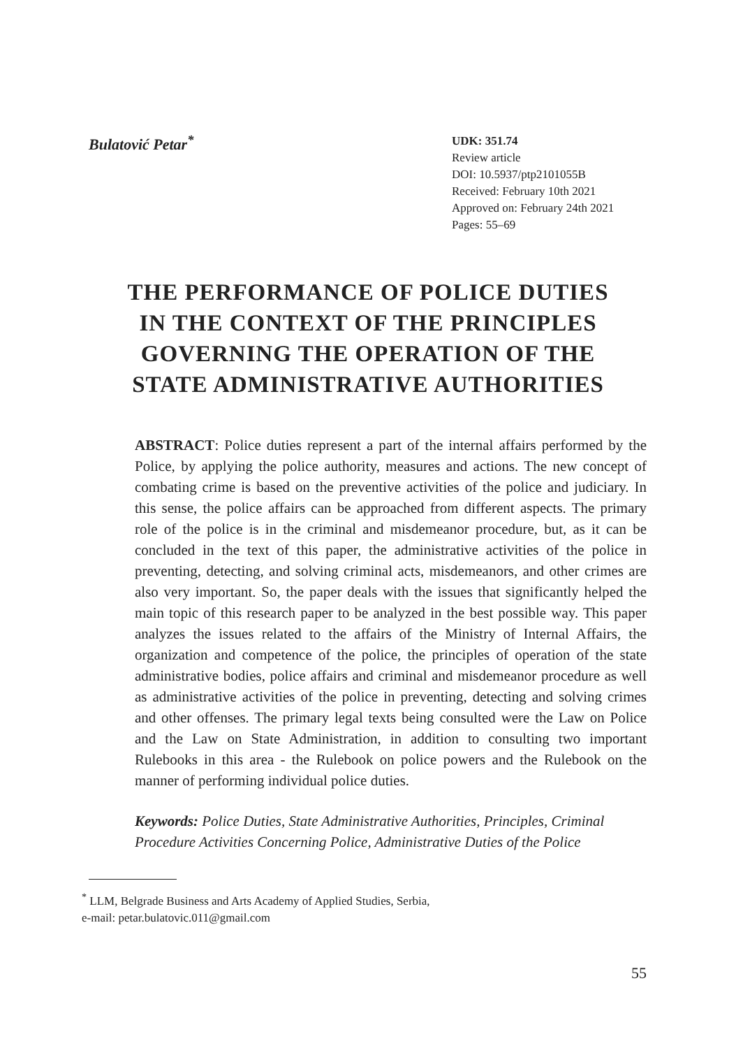Bulatović Petar<sup>*</sup>
UDK: 351.74
Review article
DOI: 10.5937/ptp2101055B
Received: February 10th 2021
Approved on: February 24th 2021
Pages: 55–69
THE PERFORMANCE OF POLICE DUTIES
IN THE CONTEXT OF THE PRINCIPLES
GOVERNING THE OPERATION OF THE
STATE ADMINISTRATIVE AUTHORITIES
ABSTRACT: Police duties represent a part of the internal affairs performed by the Police, by applying the police authority, measures and actions. The new concept of combating crime is based on the preventive activities of the police and judiciary. In this sense, the police affairs can be approached from different aspects. The primary role of the police is in the criminal and misdemeanor procedure, but, as it can be concluded in the text of this paper, the administrative activities of the police in preventing, detecting, and solving criminal acts, misdemeanors, and other crimes are also very important. So, the paper deals with the issues that significantly helped the main topic of this research paper to be analyzed in the best possible way. This paper analyzes the issues related to the affairs of the Ministry of Internal Affairs, the organization and competence of the police, the principles of operation of the state administrative bodies, police affairs and criminal and misdemeanor procedure as well as administrative activities of the police in preventing, detecting and solving crimes and other offenses. The primary legal texts being consulted were the Law on Police and the Law on State Administration, in addition to consulting two important Rulebooks in this area - the Rulebook on police powers and the Rulebook on the manner of performing individual police duties.
Keywords: Police Duties, State Administrative Authorities, Principles, Criminal Procedure Activities Concerning Police, Administrative Duties of the Police
<sup>*</sup> LLM, Belgrade Business and Arts Academy of Applied Studies, Serbia,
e-mail: petar.bulatovic.011@gmail.com
55